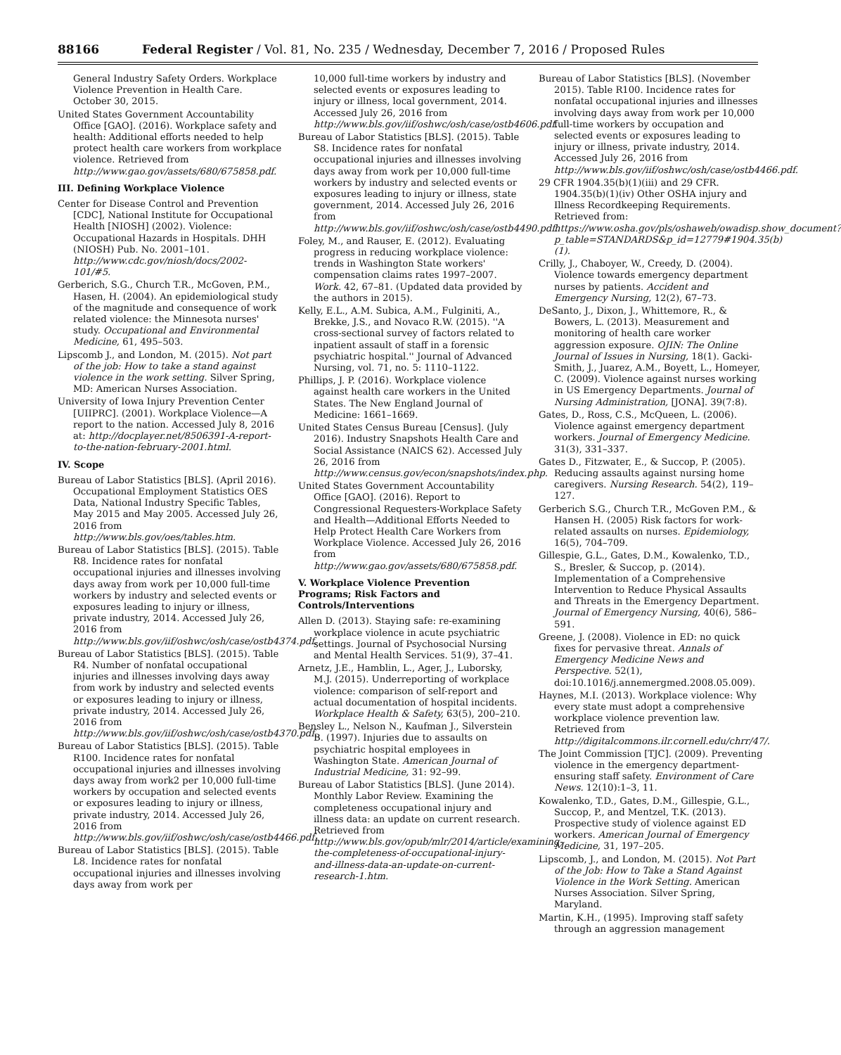88166 Federal Register / Vol. 81, No. 235 / Wednesday, December 7, 2016 / Proposed Rules
General Industry Safety Orders. Workplace Violence Prevention in Health Care. October 30, 2015.
United States Government Accountability Office [GAO]. (2016). Workplace safety and health: Additional efforts needed to help protect health care workers from workplace violence. Retrieved from http://www.gao.gov/assets/680/675858.pdf.
III. Defining Workplace Violence
Center for Disease Control and Prevention [CDC], National Institute for Occupational Health [NIOSH] (2002). Violence: Occupational Hazards in Hospitals. DHH (NIOSH) Pub. No. 2001–101. http://www.cdc.gov/niosh/docs/2002-101/#5.
Gerberich, S.G., Church T.R., McGoven, P.M., Hasen, H. (2004). An epidemiological study of the magnitude and consequence of work related violence: the Minnesota nurses' study. Occupational and Environmental Medicine, 61, 495–503.
Lipscomb J., and London, M. (2015). Not part of the job: How to take a stand against violence in the work setting. Silver Spring, MD: American Nurses Association.
University of Iowa Injury Prevention Center [UIIPRC]. (2001). Workplace Violence—A report to the nation. Accessed July 8, 2016 at: http://docplayer.net/8506391-A-report-to-the-nation-february-2001.html.
IV. Scope
Bureau of Labor Statistics [BLS]. (April 2016). Occupational Employment Statistics OES Data, National Industry Specific Tables, May 2015 and May 2005. Accessed July 26, 2016 from http://www.bls.gov/oes/tables.htm.
Bureau of Labor Statistics [BLS]. (2015). Table R8. Incidence rates for nonfatal occupational injuries and illnesses involving days away from work per 10,000 full-time workers by industry and selected events or exposures leading to injury or illness, private industry, 2014. Accessed July 26, 2016 from http://www.bls.gov/iif/oshwc/osh/case/ostb4374.pdf.
Bureau of Labor Statistics [BLS]. (2015). Table R4. Number of nonfatal occupational injuries and illnesses involving days away from work by industry and selected events or exposures leading to injury or illness, private industry, 2014. Accessed July 26, 2016 from http://www.bls.gov/iif/oshwc/osh/case/ostb4370.pdf.
Bureau of Labor Statistics [BLS]. (2015). Table R100. Incidence rates for nonfatal occupational injuries and illnesses involving days away from work2 per 10,000 full-time workers by occupation and selected events or exposures leading to injury or illness, private industry, 2014. Accessed July 26, 2016 from http://www.bls.gov/iif/oshwc/osh/case/ostb4466.pdf.
Bureau of Labor Statistics [BLS]. (2015). Table L8. Incidence rates for nonfatal occupational injuries and illnesses involving days away from work per
10,000 full-time workers by industry and selected events or exposures leading to injury or illness, local government, 2014. Accessed July 26, 2016 from http://www.bls.gov/iif/oshwc/osh/case/ostb4606.pdf.
Bureau of Labor Statistics [BLS]. (2015). Table S8. Incidence rates for nonfatal occupational injuries and illnesses involving days away from work per 10,000 full-time workers by industry and selected events or exposures leading to injury or illness, state government, 2014. Accessed July 26, 2016 from http://www.bls.gov/iif/oshwc/osh/case/ostb4490.pdf.
Foley, M., and Rauser, E. (2012). Evaluating progress in reducing workplace violence: trends in Washington State workers' compensation claims rates 1997–2007. Work. 42, 67–81. (Updated data provided by the authors in 2015).
Kelly, E.L., A.M. Subica, A.M., Fulginiti, A., Brekke, J.S., and Novaco R.W. (2015). ''A cross-sectional survey of factors related to inpatient assault of staff in a forensic psychiatric hospital.'' Journal of Advanced Nursing, vol. 71, no. 5: 1110–1122.
Phillips, J. P. (2016). Workplace violence against health care workers in the United States. The New England Journal of Medicine: 1661–1669.
United States Census Bureau [Census]. (July 2016). Industry Snapshots Health Care and Social Assistance (NAICS 62). Accessed July 26, 2016 from http://www.census.gov/econ/snapshots/index.php.
United States Government Accountability Office [GAO]. (2016). Report to Congressional Requesters-Workplace Safety and Health—Additional Efforts Needed to Help Protect Health Care Workers from Workplace Violence. Accessed July 26, 2016 from http://www.gao.gov/assets/680/675858.pdf.
V. Workplace Violence Prevention Programs; Risk Factors and Controls/Interventions
Allen D. (2013). Staying safe: re-examining workplace violence in acute psychiatric settings. Journal of Psychosocial Nursing and Mental Health Services. 51(9), 37–41.
Arnetz, J.E., Hamblin, L., Ager, J., Luborsky, M.J. (2015). Underreporting of workplace violence: comparison of self-report and actual documentation of hospital incidents. Workplace Health & Safety, 63(5), 200–210.
Bensley L., Nelson N., Kaufman J., Silverstein B. (1997). Injuries due to assaults on psychiatric hospital employees in Washington State. American Journal of Industrial Medicine, 31: 92–99.
Bureau of Labor Statistics [BLS]. (June 2014). Monthly Labor Review. Examining the completeness occupational injury and illness data: an update on current research. Retrieved from http://www.bls.gov/opub/mlr/2014/article/examining-the-completeness-of-occupational-injury-and-illness-data-an-update-on-current-research-1.htm.
Bureau of Labor Statistics [BLS]. (November 2015). Table R100. Incidence rates for nonfatal occupational injuries and illnesses involving days away from work per 10,000 full-time workers by occupation and selected events or exposures leading to injury or illness, private industry, 2014. Accessed July 26, 2016 from http://www.bls.gov/iif/oshwc/osh/case/ostb4466.pdf.
29 CFR 1904.35(b)(1)(iii) and 29 CFR. 1904.35(b)(1)(iv) Other OSHA injury and Illness Recordkeeping Requirements. Retrieved from: https://www.osha.gov/pls/oshaweb/owadisp.show_document?p_table=STANDARDS&p_id=12779#1904.35(b)(1).
Crilly, J., Chaboyer, W., Creedy, D. (2004). Violence towards emergency department nurses by patients. Accident and Emergency Nursing, 12(2), 67–73.
DeSanto, J., Dixon, J., Whittemore, R., & Bowers, L. (2013). Measurement and monitoring of health care worker aggression exposure. OJIN: The Online Journal of Issues in Nursing, 18(1). Gacki-Smith, J., Juarez, A.M., Boyett, L., Homeyer, C. (2009). Violence against nurses working in US Emergency Departments. Journal of Nursing Administration, [JONA]. 39(7:8).
Gates, D., Ross, C.S., McQueen, L. (2006). Violence against emergency department workers. Journal of Emergency Medicine. 31(3), 331–337.
Gates D., Fitzwater, E., & Succop, P. (2005). Reducing assaults against nursing home caregivers. Nursing Research. 54(2), 119–127.
Gerberich S.G., Church T.R., McGoven P.M., & Hansen H. (2005) Risk factors for work-related assaults on nurses. Epidemiology, 16(5), 704–709.
Gillespie, G.L., Gates, D.M., Kowalenko, T.D., S., Bresler, & Succop, p. (2014). Implementation of a Comprehensive Intervention to Reduce Physical Assaults and Threats in the Emergency Department. Journal of Emergency Nursing, 40(6), 586–591.
Greene, J. (2008). Violence in ED: no quick fixes for pervasive threat. Annals of Emergency Medicine News and Perspective. 52(1), doi:10.1016/j.annemergmed.2008.05.009).
Haynes, M.I. (2013). Workplace violence: Why every state must adopt a comprehensive workplace violence prevention law. Retrieved from http://digitalcommons.ilr.cornell.edu/chrr/47/.
The Joint Commission [TJC]. (2009). Preventing violence in the emergency department-ensuring staff safety. Environment of Care News. 12(10):1–3, 11.
Kowalenko, T.D., Gates, D.M., Gillespie, G.L., Succop, P., and Mentzel, T.K. (2013). Prospective study of violence against ED workers. American Journal of Emergency Medicine, 31, 197–205.
Lipscomb, J., and London, M. (2015). Not Part of the Job: How to Take a Stand Against Violence in the Work Setting. American Nurses Association. Silver Spring, Maryland.
Martin, K.H., (1995). Improving staff safety through an aggression management